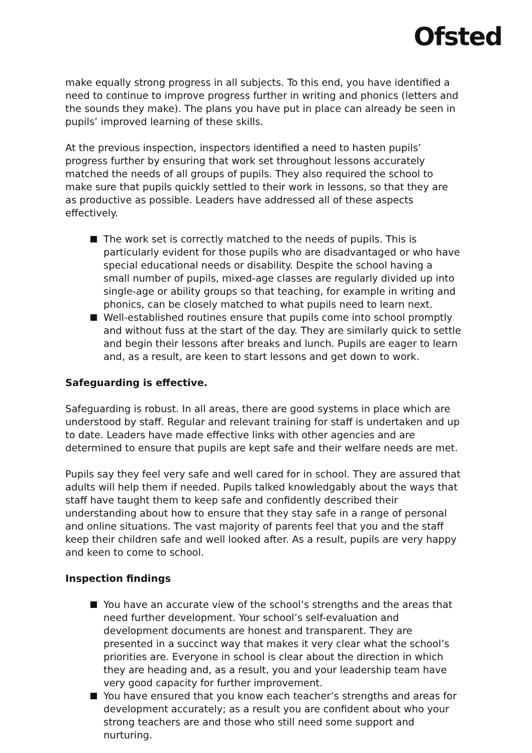Ofsted
make equally strong progress in all subjects. To this end, you have identified a need to continue to improve progress further in writing and phonics (letters and the sounds they make). The plans you have put in place can already be seen in pupils’ improved learning of these skills.
At the previous inspection, inspectors identified a need to hasten pupils’ progress further by ensuring that work set throughout lessons accurately matched the needs of all groups of pupils. They also required the school to make sure that pupils quickly settled to their work in lessons, so that they are as productive as possible. Leaders have addressed all of these aspects effectively.
The work set is correctly matched to the needs of pupils. This is particularly evident for those pupils who are disadvantaged or who have special educational needs or disability. Despite the school having a small number of pupils, mixed-age classes are regularly divided up into single-age or ability groups so that teaching, for example in writing and phonics, can be closely matched to what pupils need to learn next.
Well-established routines ensure that pupils come into school promptly and without fuss at the start of the day. They are similarly quick to settle and begin their lessons after breaks and lunch. Pupils are eager to learn and, as a result, are keen to start lessons and get down to work.
Safeguarding is effective.
Safeguarding is robust. In all areas, there are good systems in place which are understood by staff. Regular and relevant training for staff is undertaken and up to date. Leaders have made effective links with other agencies and are determined to ensure that pupils are kept safe and their welfare needs are met.
Pupils say they feel very safe and well cared for in school. They are assured that adults will help them if needed. Pupils talked knowledgably about the ways that staff have taught them to keep safe and confidently described their understanding about how to ensure that they stay safe in a range of personal and online situations. The vast majority of parents feel that you and the staff keep their children safe and well looked after. As a result, pupils are very happy and keen to come to school.
Inspection findings
You have an accurate view of the school’s strengths and the areas that need further development. Your school’s self-evaluation and development documents are honest and transparent. They are presented in a succinct way that makes it very clear what the school’s priorities are. Everyone in school is clear about the direction in which they are heading and, as a result, you and your leadership team have very good capacity for further improvement.
You have ensured that you know each teacher’s strengths and areas for development accurately; as a result you are confident about who your strong teachers are and those who still need some support and nurturing.